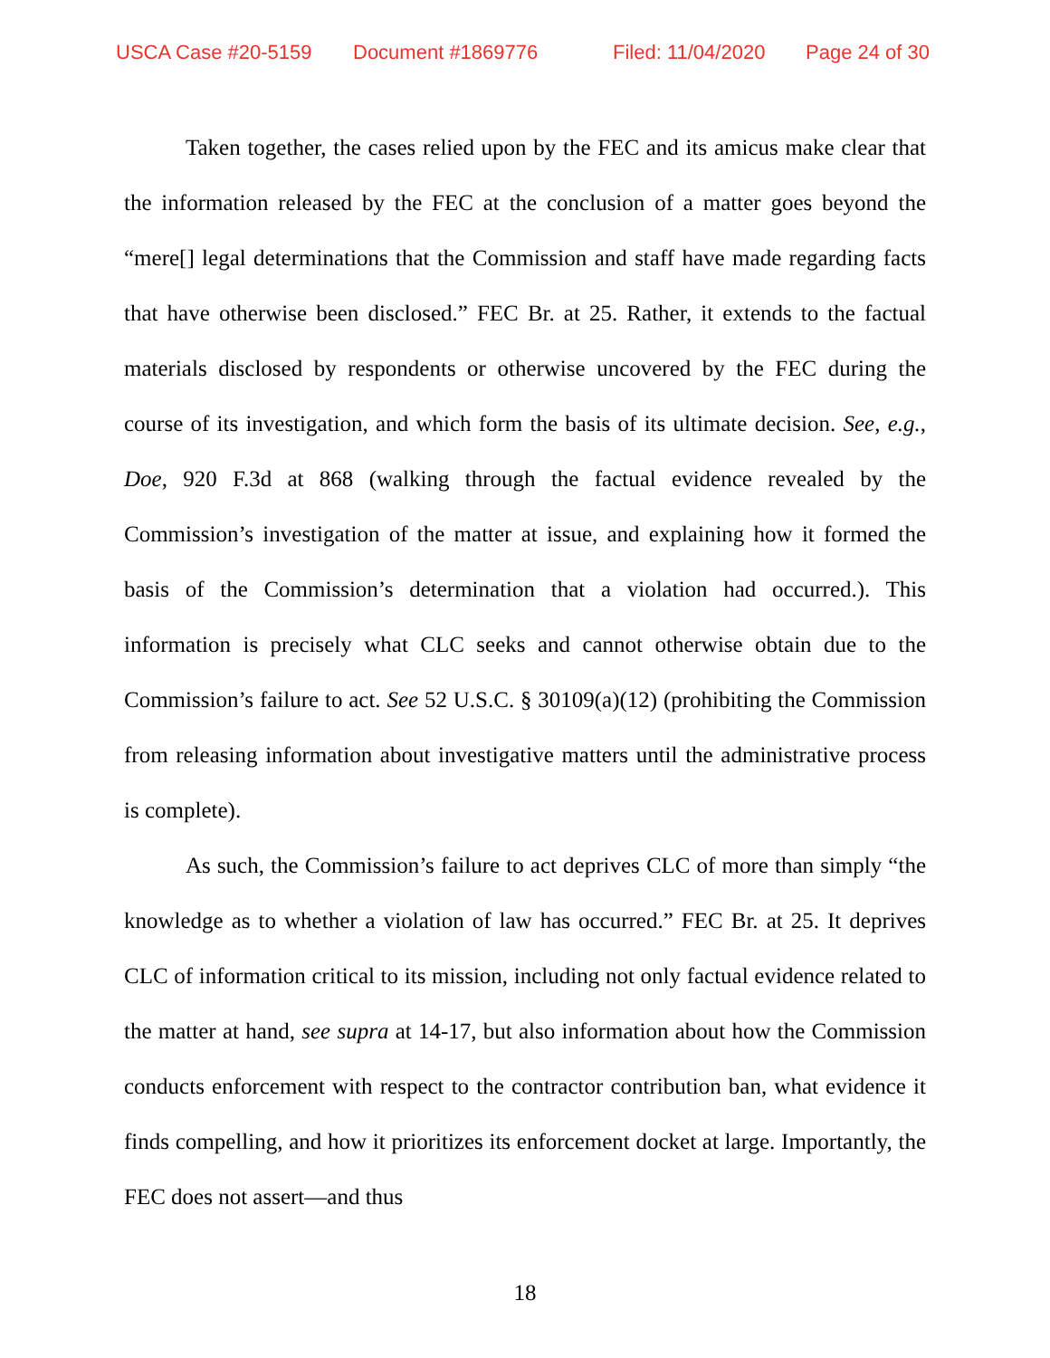USCA Case #20-5159 Document #1869776 Filed: 11/04/2020 Page 24 of 30
Taken together, the cases relied upon by the FEC and its amicus make clear that the information released by the FEC at the conclusion of a matter goes beyond the “mere[] legal determinations that the Commission and staff have made regarding facts that have otherwise been disclosed.” FEC Br. at 25. Rather, it extends to the factual materials disclosed by respondents or otherwise uncovered by the FEC during the course of its investigation, and which form the basis of its ultimate decision. See, e.g., Doe, 920 F.3d at 868 (walking through the factual evidence revealed by the Commission’s investigation of the matter at issue, and explaining how it formed the basis of the Commission’s determination that a violation had occurred.). This information is precisely what CLC seeks and cannot otherwise obtain due to the Commission’s failure to act. See 52 U.S.C. § 30109(a)(12) (prohibiting the Commission from releasing information about investigative matters until the administrative process is complete).
As such, the Commission’s failure to act deprives CLC of more than simply “the knowledge as to whether a violation of law has occurred.” FEC Br. at 25. It deprives CLC of information critical to its mission, including not only factual evidence related to the matter at hand, see supra at 14-17, but also information about how the Commission conducts enforcement with respect to the contractor contribution ban, what evidence it finds compelling, and how it prioritizes its enforcement docket at large. Importantly, the FEC does not assert—and thus
18